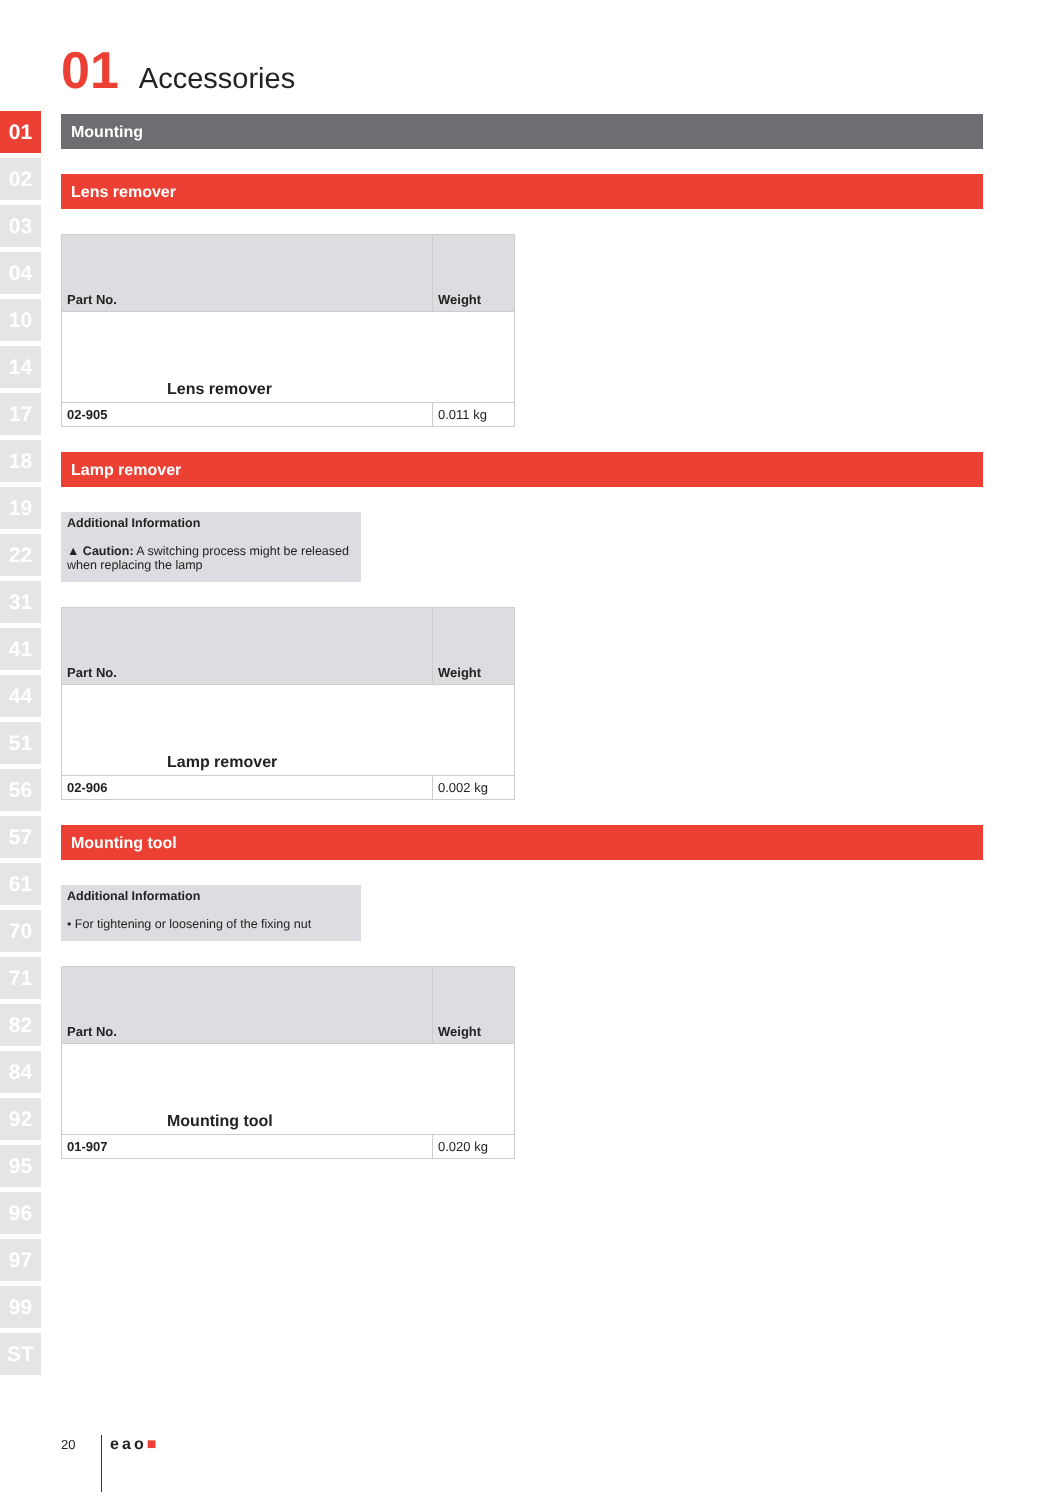01
02
03
04
10
14
17
18
19
22
31
41
44
51
56
57
61
70
71
82
84
92
95
96
97
99
ST
01 Accessories
Mounting
Lens remover
| Part No. | Weight |
| --- | --- |
| Lens remover | |
| 02-905 | 0.011 kg |
Lamp remover
Additional Information
▲ Caution: A switching process might be released when replacing the lamp
| Part No. | Weight |
| --- | --- |
| Lamp remover | |
| 02-906 | 0.002 kg |
Mounting tool
Additional Information
• For tightening or loosening of the fixing nut
| Part No. | Weight |
| --- | --- |
| Mounting tool | |
| 01-907 | 0.020 kg |
20 eao■